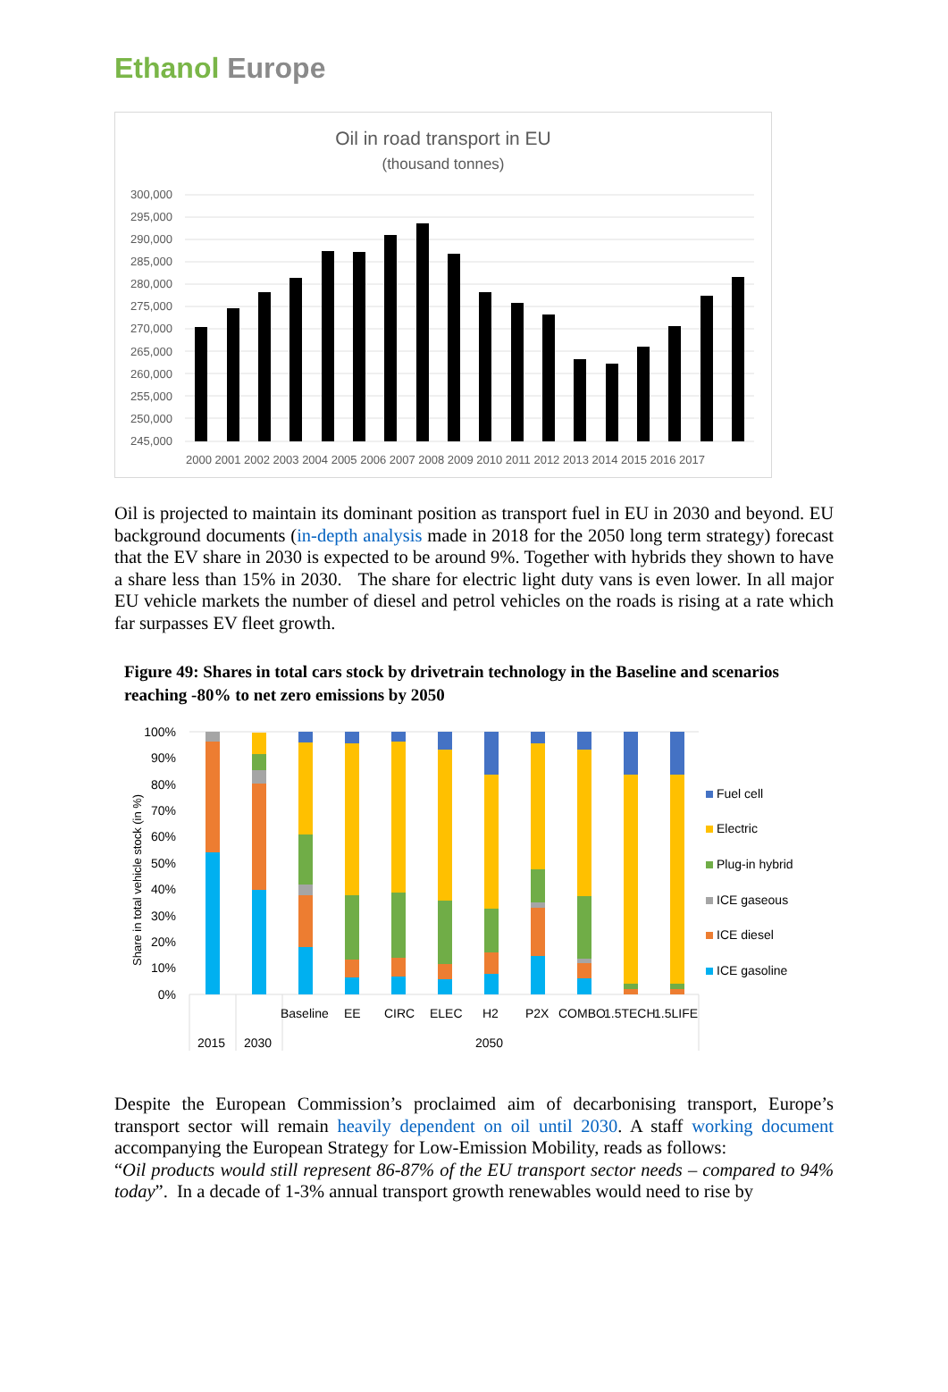Ethanol Europe
Oil in road transport in EU
(thousand tonnes)
300,000
295,000
290,000
285,000
280,000
275,000
270,000
265,000
260,000
255,000
250,000
245,000
2000 2001 2002 2003 2004 2005 2006 2007 2008 2009 2010 2011 2012 2013 2014 2015 2016 2017
Oil is projected to maintain its dominant position as transport fuel in EU in 2030 and beyond. EU background documents (in-depth analysis made in 2018 for the 2050 long term strategy) forecast that the EV share in 2030 is expected to be around 9%. Together with hybrids they shown to have a share less than 15% in 2030. The share for electric light duty vans is even lower. In all major EU vehicle markets the number of diesel and petrol vehicles on the roads is rising at a rate which far surpasses EV fleet growth.
Figure 49: Shares in total cars stock by drivetrain technology in the Baseline and scenarios reaching -80% to net zero emissions by 2050
Share in total vehicle stock (in %)
100%
90%
80%
70%
60%
50%
40%
30%
20%
10%
0%
Baseline
EE
CIRC
ELEC
H2
P2X
COMBO
1.5TECH
1.5LIFE
2015
2030
2050
Fuel cell
Electric
Plug-in hybrid
ICE gaseous
ICE diesel
ICE gasoline
Despite the European Commission’s proclaimed aim of decarbonising transport, Europe’s transport sector will remain heavily dependent on oil until 2030. A staff working document accompanying the European Strategy for Low-Emission Mobility, reads as follows:
“Oil products would still represent 86-87% of the EU transport sector needs – compared to 94% today”. In a decade of 1-3% annual transport growth renewables would need to rise by